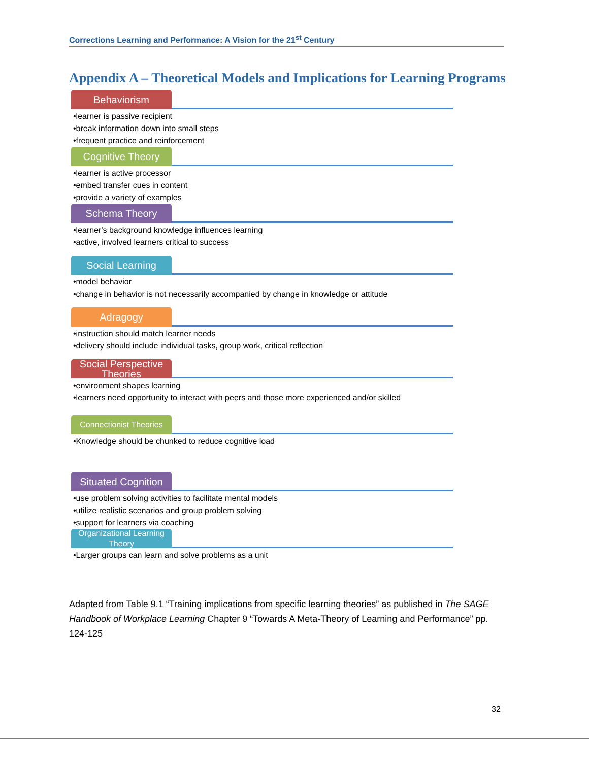Corrections Learning and Performance: A Vision for the 21<sup>st</sup> Century
Appendix A – Theoretical Models and Implications for Learning Programs
Behaviorism
•learner is passive recipient
•break information down into small steps
•frequent practice and reinforcement
Cognitive Theory
•learner is active processor
•embed transfer cues in content
•provide a variety of examples
Schema Theory
•learner's background knowledge influences learning
•active, involved learners critical to success
Social Learning
•model behavior
•change in behavior is not necessarily accompanied by change in knowledge or attitude
Adragogy
•instruction should match learner needs
•delivery should include individual tasks, group work, critical reflection
Social Perspective Theories
•environment shapes learning
•learners need opportunity to interact with peers and those more experienced and/or skilled
Connectionist Theories
•Knowledge should be chunked to reduce cognitive load
Situated Cognition
•use problem solving activities to facilitate mental models
•utilize realistic scenarios and group problem solving
•support for learners via coaching
Organizational Learning Theory
•Larger groups can learn and solve problems as a unit
Adapted from Table 9.1 “Training implications from specific learning theories” as published in The SAGE Handbook of Workplace Learning Chapter 9 “Towards A Meta-Theory of Learning and Performance” pp. 124-125
32